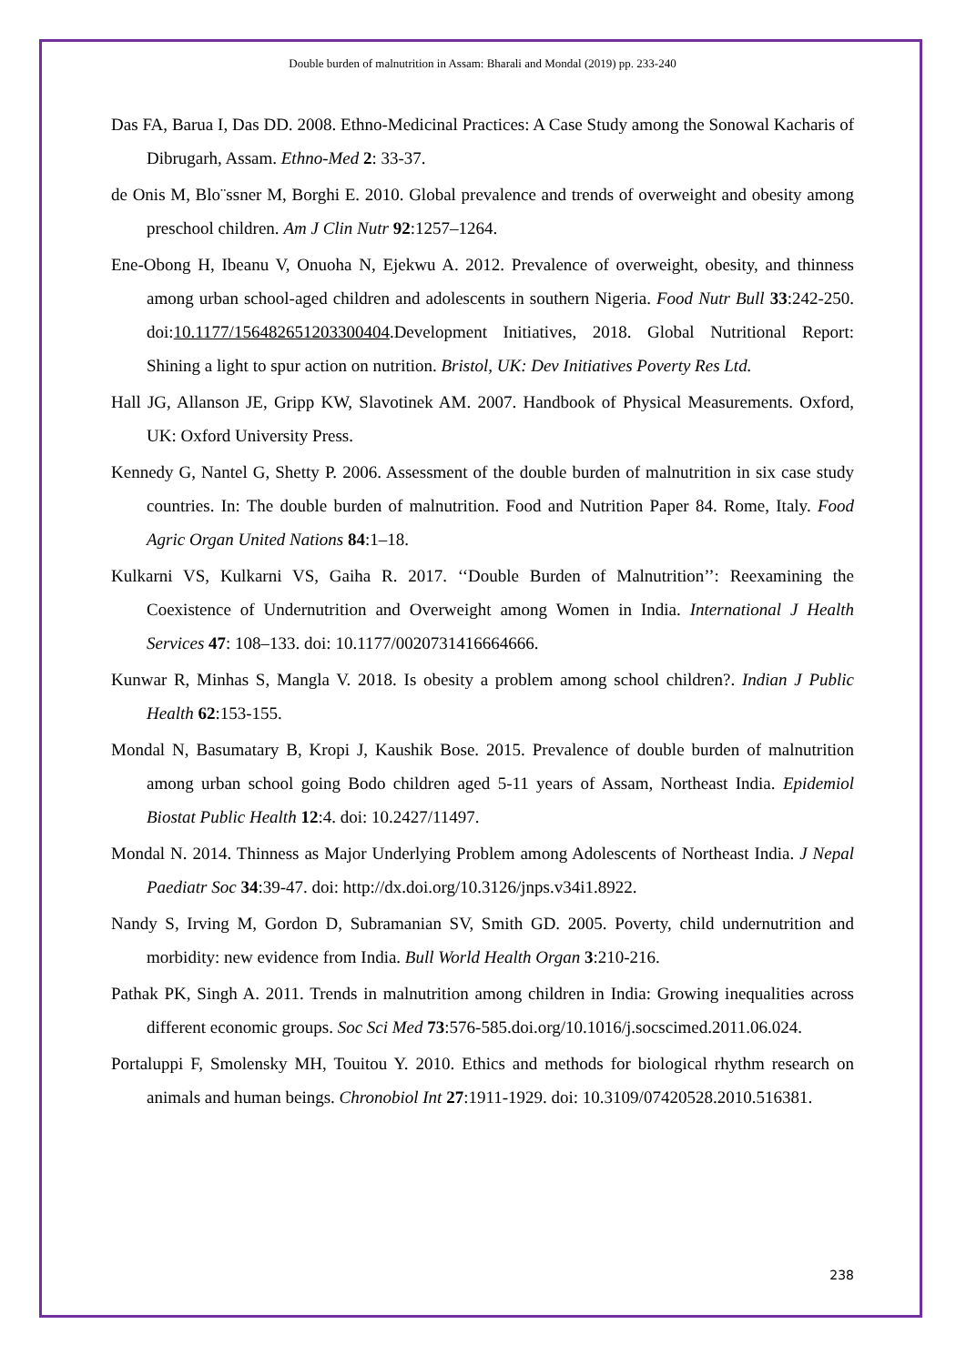Double burden of malnutrition in Assam: Bharali and Mondal (2019) pp. 233-240
Das FA, Barua I, Das DD. 2008. Ethno-Medicinal Practices: A Case Study among the Sonowal Kacharis of Dibrugarh, Assam. Ethno-Med 2: 33-37.
de Onis M, Blo¨ssner M, Borghi E. 2010. Global prevalence and trends of overweight and obesity among preschool children. Am J Clin Nutr 92:1257–1264.
Ene-Obong H, Ibeanu V, Onuoha N, Ejekwu A. 2012. Prevalence of overweight, obesity, and thinness among urban school-aged children and adolescents in southern Nigeria. Food Nutr Bull 33:242-250. doi:10.1177/156482651203300404.Development Initiatives, 2018. Global Nutritional Report: Shining a light to spur action on nutrition. Bristol, UK: Dev Initiatives Poverty Res Ltd.
Hall JG, Allanson JE, Gripp KW, Slavotinek AM. 2007. Handbook of Physical Measurements. Oxford, UK: Oxford University Press.
Kennedy G, Nantel G, Shetty P. 2006. Assessment of the double burden of malnutrition in six case study countries. In: The double burden of malnutrition. Food and Nutrition Paper 84. Rome, Italy. Food Agric Organ United Nations 84:1–18.
Kulkarni VS, Kulkarni VS, Gaiha R. 2017. ‘‘Double Burden of Malnutrition’’: Reexamining the Coexistence of Undernutrition and Overweight among Women in India. International J Health Services 47: 108–133. doi: 10.1177/0020731416664666.
Kunwar R, Minhas S, Mangla V. 2018. Is obesity a problem among school children?. Indian J Public Health 62:153-155.
Mondal N, Basumatary B, Kropi J, Kaushik Bose. 2015. Prevalence of double burden of malnutrition among urban school going Bodo children aged 5-11 years of Assam, Northeast India. Epidemiol Biostat Public Health 12:4. doi: 10.2427/11497.
Mondal N. 2014. Thinness as Major Underlying Problem among Adolescents of Northeast India. J Nepal Paediatr Soc 34:39-47. doi: http://dx.doi.org/10.3126/jnps.v34i1.8922.
Nandy S, Irving M, Gordon D, Subramanian SV, Smith GD. 2005. Poverty, child undernutrition and morbidity: new evidence from India. Bull World Health Organ 3:210-216.
Pathak PK, Singh A. 2011. Trends in malnutrition among children in India: Growing inequalities across different economic groups. Soc Sci Med 73:576-585.doi.org/10.1016/j.socscimed.2011.06.024.
Portaluppi F, Smolensky MH, Touitou Y. 2010. Ethics and methods for biological rhythm research on animals and human beings. Chronobiol Int 27:1911-1929. doi: 10.3109/07420528.2010.516381.
238